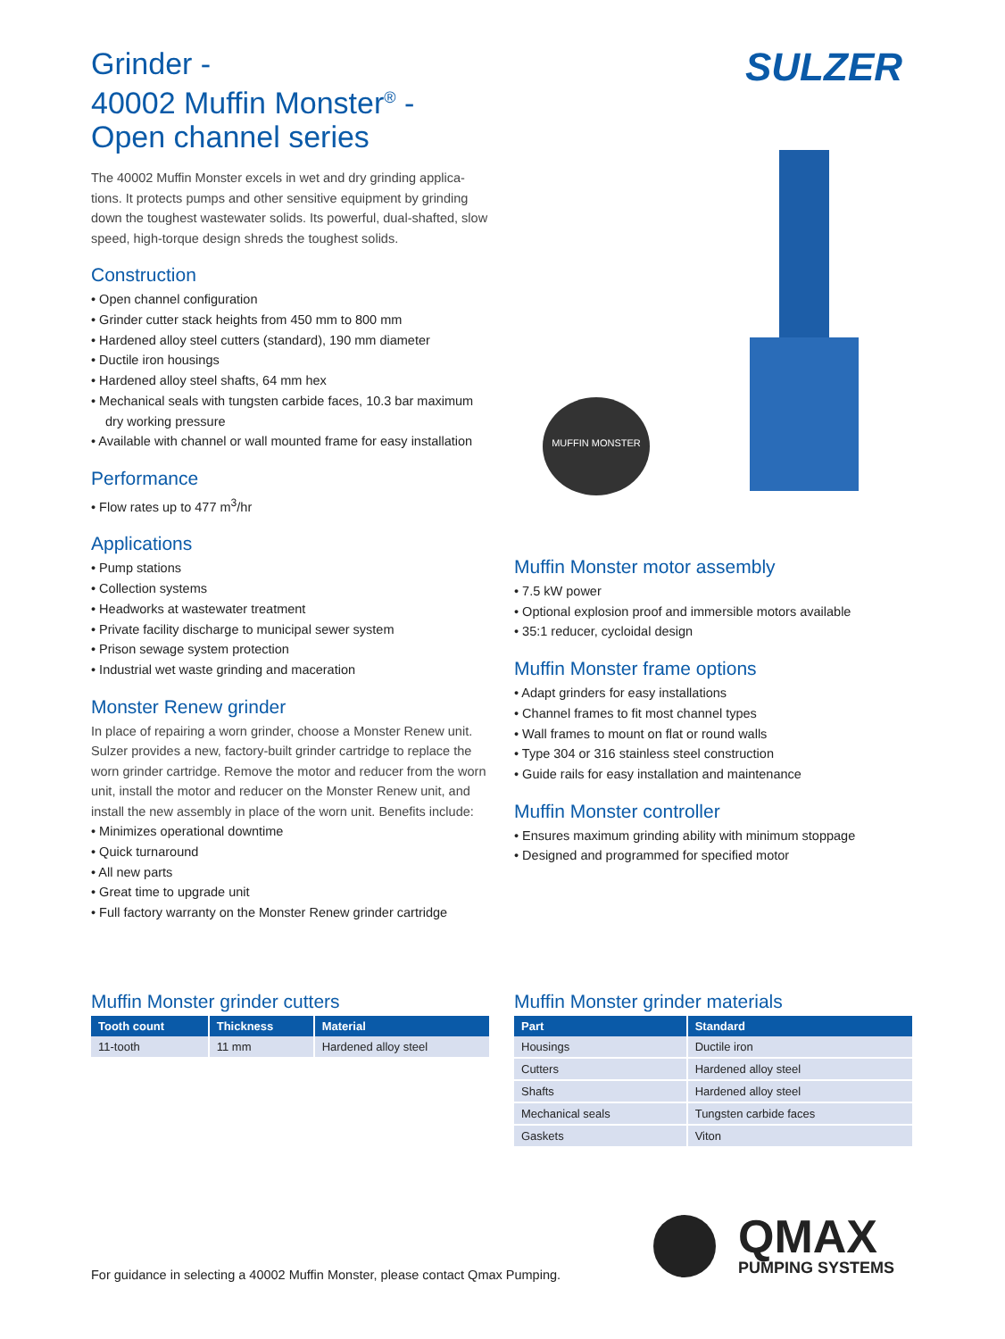Grinder -
40002 Muffin Monster<sup>®</sup> -
Open channel series
The 40002 Muffin Monster excels in wet and dry grinding applica-tions. It protects pumps and other sensitive equipment by grinding down the toughest wastewater solids. Its powerful, dual-shafted, slow speed, high-torque design shreds the toughest solids.
Construction
• Open channel configuration
• Grinder cutter stack heights from 450 mm to 800 mm
• Hardened alloy steel cutters (standard), 190 mm diameter
• Ductile iron housings
• Hardened alloy steel shafts, 64 mm hex
• Mechanical seals with tungsten carbide faces, 10.3 bar maximum dry working pressure
• Available with channel or wall mounted frame for easy installation
Performance
• Flow rates up to 477 m<sup>3</sup>/hr
Applications
• Pump stations
• Collection systems
• Headworks at wastewater treatment
• Private facility discharge to municipal sewer system
• Prison sewage system protection
• Industrial wet waste grinding and maceration
Monster Renew grinder
In place of repairing a worn grinder, choose a Monster Renew unit. Sulzer provides a new, factory-built grinder cartridge to replace the worn grinder cartridge. Remove the motor and reducer from the worn unit, install the motor and reducer on the Monster Renew unit, and install the new assembly in place of the worn unit. Benefits include:
• Minimizes operational downtime
• Quick turnaround
• All new parts
• Great time to upgrade unit
• Full factory warranty on the Monster Renew grinder cartridge
SULZER
MUFFIN MONSTER
Muffin Monster motor assembly
• 7.5 kW power
• Optional explosion proof and immersible motors available
• 35:1 reducer, cycloidal design
Muffin Monster frame options
• Adapt grinders for easy installations
• Channel frames to fit most channel types
• Wall frames to mount on flat or round walls
• Type 304 or 316 stainless steel construction
• Guide rails for easy installation and maintenance
Muffin Monster controller
• Ensures maximum grinding ability with minimum stoppage
• Designed and programmed for specified motor
Muffin Monster grinder cutters
| Tooth count | Thickness | Material |
| --- | --- | --- |
| 11-tooth | 11 mm | Hardened alloy steel |
Muffin Monster grinder materials
| Part | Standard |
| --- | --- |
| Housings | Ductile iron |
| Cutters | Hardened alloy steel |
| Shafts | Hardened alloy steel |
| Mechanical seals | Tungsten carbide faces |
| Gaskets | Viton |
For guidance in selecting a 40002 Muffin Monster, please contact Qmax Pumping.
QMAX
PUMPING SYSTEMS